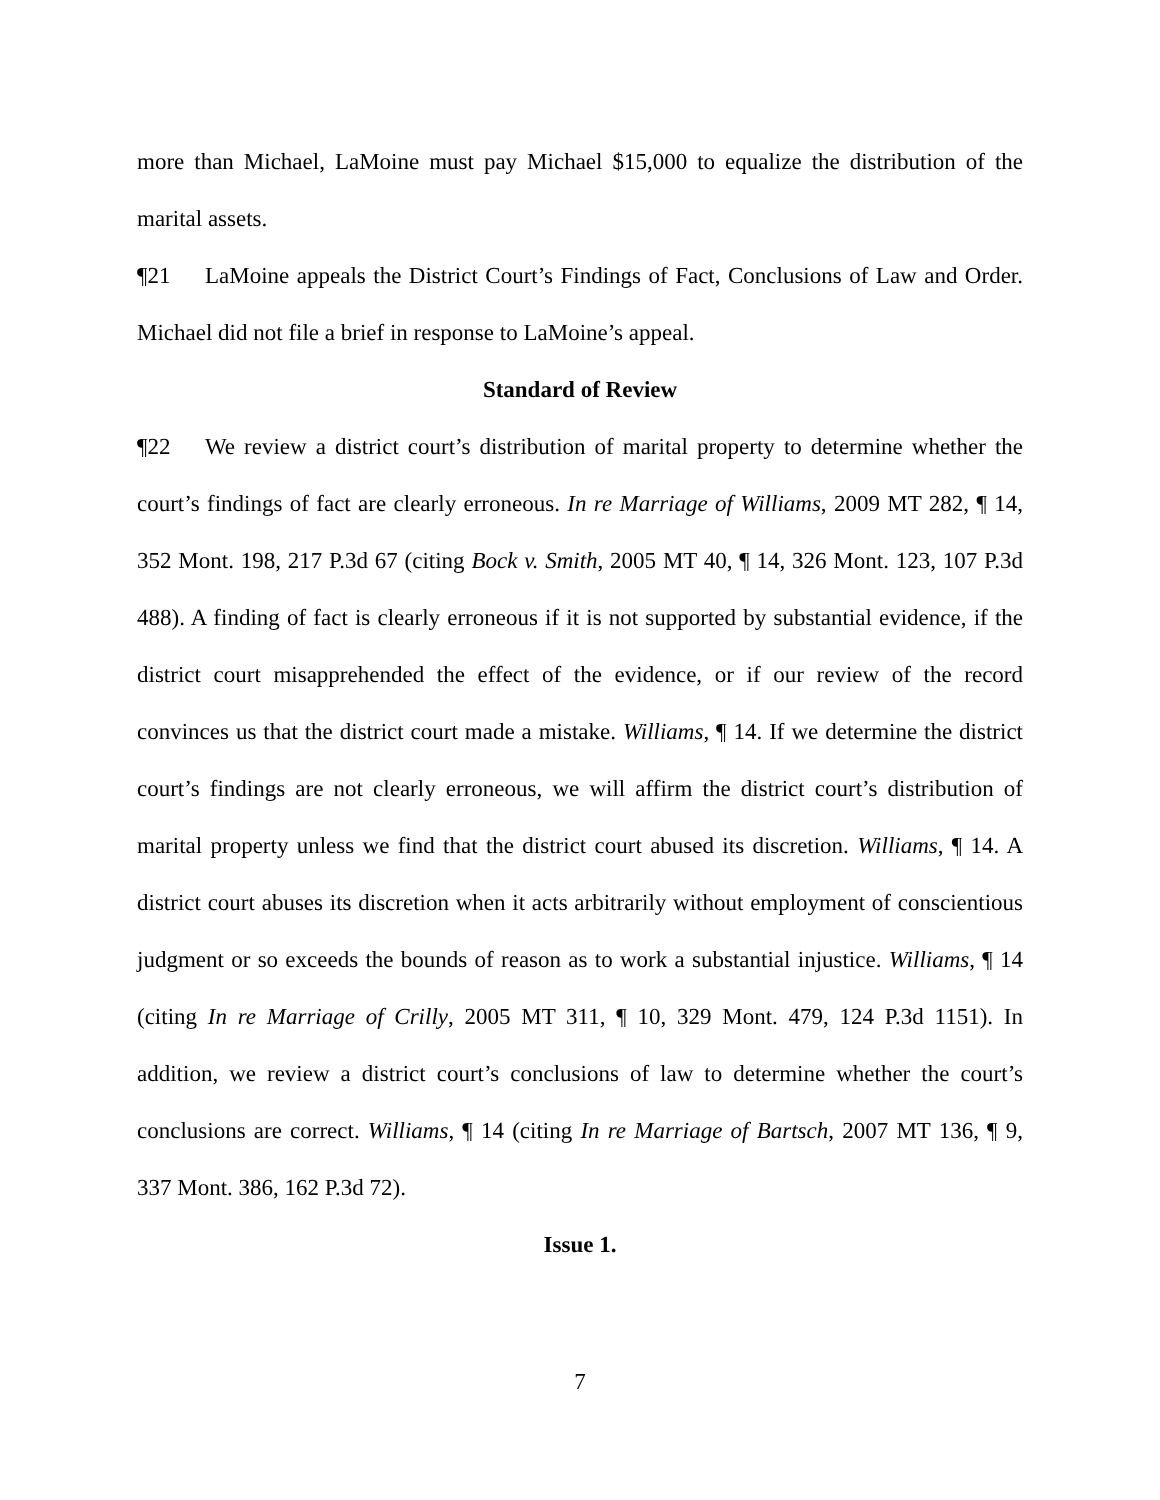more than Michael, LaMoine must pay Michael $15,000 to equalize the distribution of the marital assets.
¶21 LaMoine appeals the District Court’s Findings of Fact, Conclusions of Law and Order. Michael did not file a brief in response to LaMoine’s appeal.
Standard of Review
¶22 We review a district court’s distribution of marital property to determine whether the court’s findings of fact are clearly erroneous. In re Marriage of Williams, 2009 MT 282, ¶ 14, 352 Mont. 198, 217 P.3d 67 (citing Bock v. Smith, 2005 MT 40, ¶ 14, 326 Mont. 123, 107 P.3d 488). A finding of fact is clearly erroneous if it is not supported by substantial evidence, if the district court misapprehended the effect of the evidence, or if our review of the record convinces us that the district court made a mistake. Williams, ¶ 14. If we determine the district court’s findings are not clearly erroneous, we will affirm the district court’s distribution of marital property unless we find that the district court abused its discretion. Williams, ¶ 14. A district court abuses its discretion when it acts arbitrarily without employment of conscientious judgment or so exceeds the bounds of reason as to work a substantial injustice. Williams, ¶ 14 (citing In re Marriage of Crilly, 2005 MT 311, ¶ 10, 329 Mont. 479, 124 P.3d 1151). In addition, we review a district court’s conclusions of law to determine whether the court’s conclusions are correct. Williams, ¶ 14 (citing In re Marriage of Bartsch, 2007 MT 136, ¶ 9, 337 Mont. 386, 162 P.3d 72).
Issue 1.
7